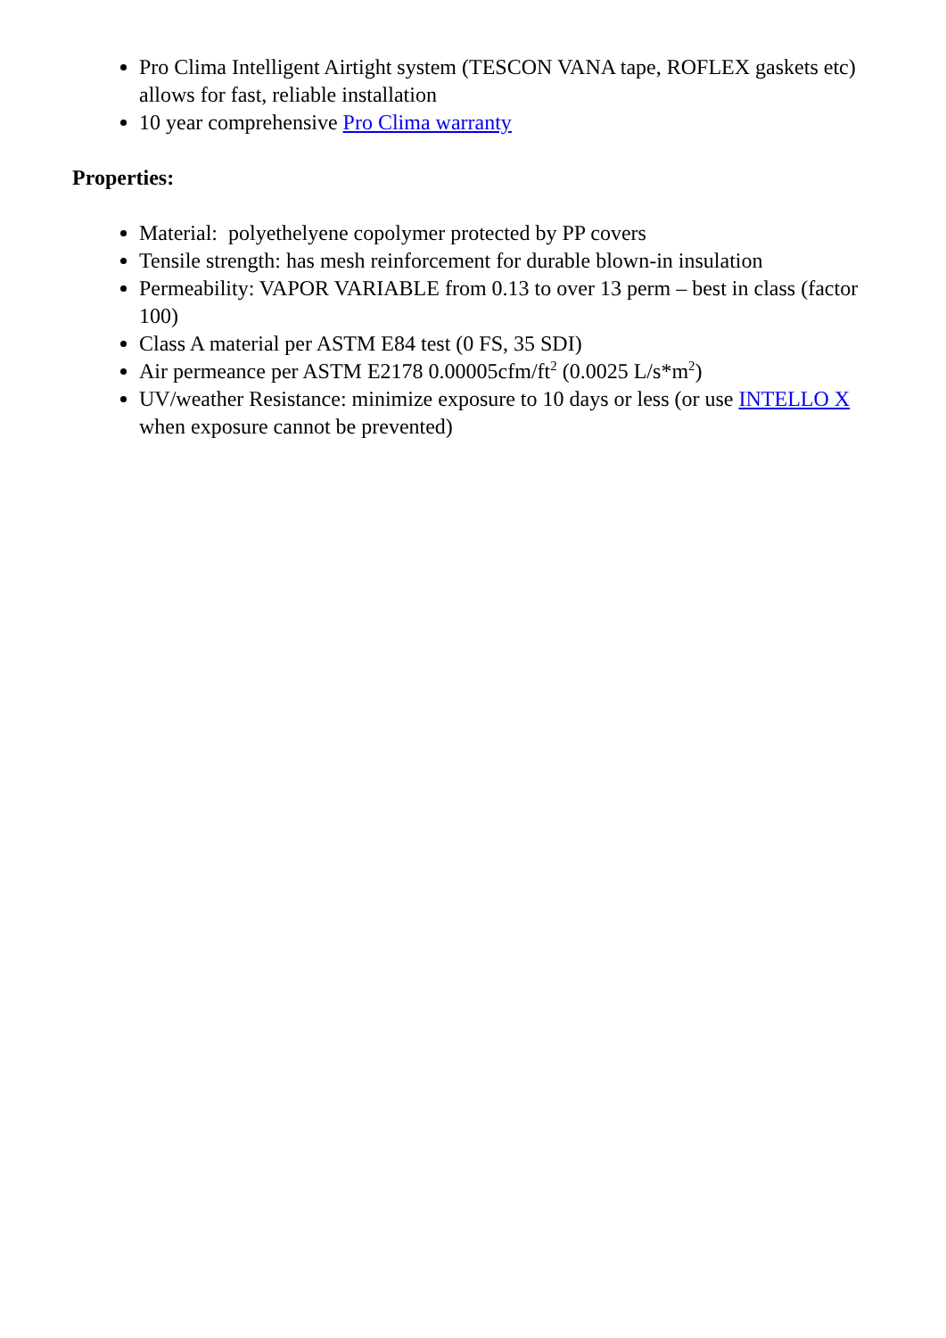Pro Clima Intelligent Airtight system (TESCON VANA tape, ROFLEX gaskets etc) allows for fast, reliable installation
10 year comprehensive Pro Clima warranty
Properties:
Material: polyethelyene copolymer protected by PP covers
Tensile strength: has mesh reinforcement for durable blown-in insulation
Permeability: VAPOR VARIABLE from 0.13 to over 13 perm – best in class (factor 100)
Class A material per ASTM E84 test (0 FS, 35 SDI)
Air permeance per ASTM E2178 0.00005cfm/ft<sup>2</sup> (0.0025 L/s*m<sup>2</sup>)
UV/weather Resistance: minimize exposure to 10 days or less (or use INTELLO X when exposure cannot be prevented)